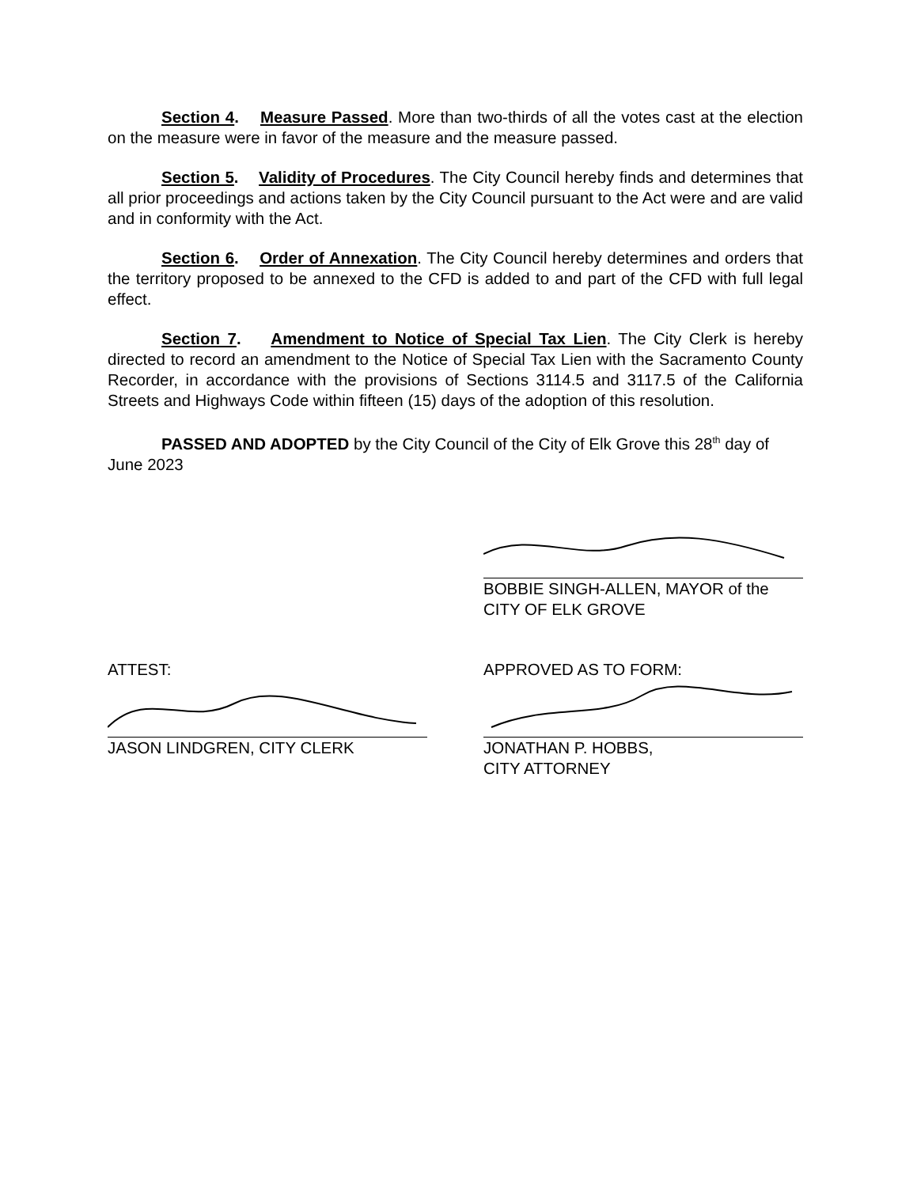Section 4. Measure Passed. More than two-thirds of all the votes cast at the election on the measure were in favor of the measure and the measure passed.
Section 5. Validity of Procedures. The City Council hereby finds and determines that all prior proceedings and actions taken by the City Council pursuant to the Act were and are valid and in conformity with the Act.
Section 6. Order of Annexation. The City Council hereby determines and orders that the territory proposed to be annexed to the CFD is added to and part of the CFD with full legal effect.
Section 7. Amendment to Notice of Special Tax Lien. The City Clerk is hereby directed to record an amendment to the Notice of Special Tax Lien with the Sacramento County Recorder, in accordance with the provisions of Sections 3114.5 and 3117.5 of the California Streets and Highways Code within fifteen (15) days of the adoption of this resolution.
PASSED AND ADOPTED by the City Council of the City of Elk Grove this 28<sup>th</sup> day of June 2023
BOBBIE SINGH-ALLEN, MAYOR of the
CITY OF ELK GROVE
ATTEST:
JASON LINDGREN, CITY CLERK
APPROVED AS TO FORM:
JONATHAN P. HOBBS,
CITY ATTORNEY